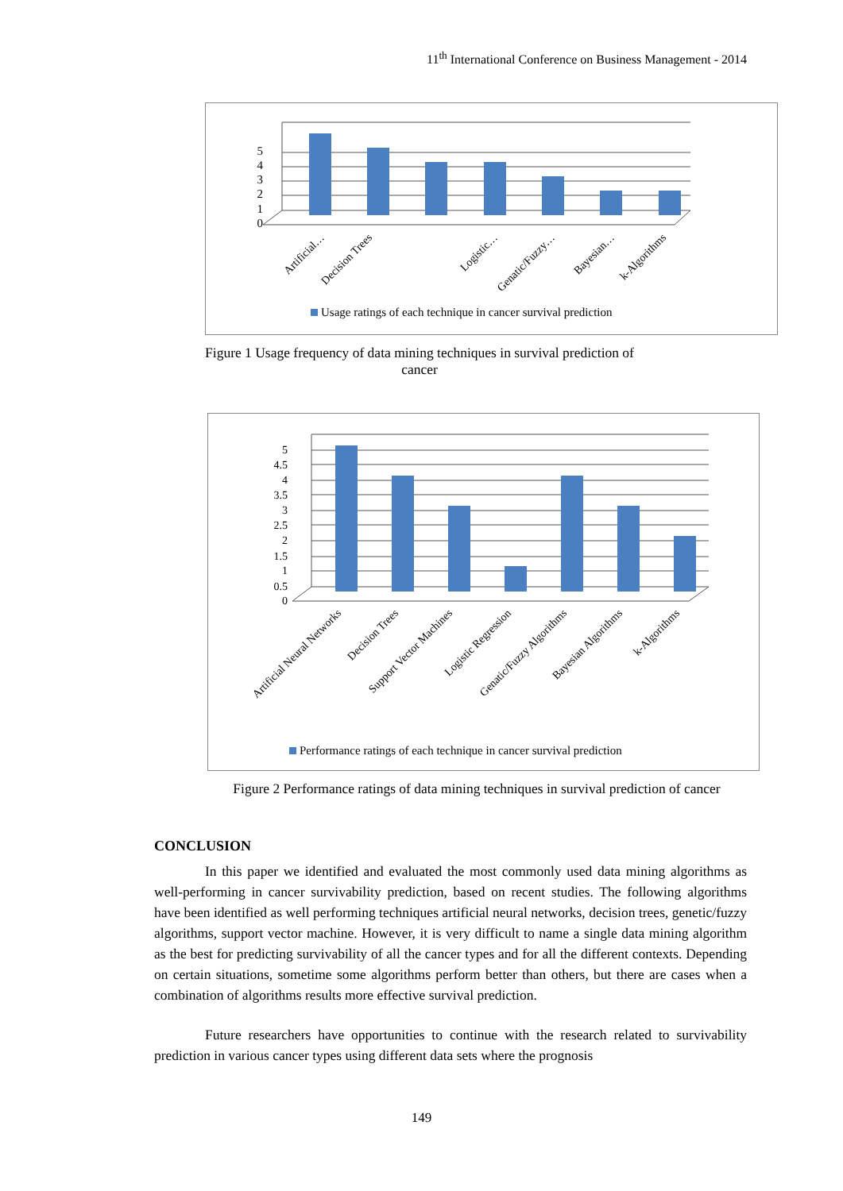11<sup>th</sup> International Conference on Business Management - 2014
0
1
2
3
4
5
Artificial…
Decision Trees
Logistic…
Genatic/Fuzzy…
Bayesian…
k-Algorithms
Usage ratings of each technique in cancer survival prediction
Figure 1 Usage frequency of data mining techniques in survival prediction of cancer
0
0.5
1
1.5
2
2.5
3
3.5
4
4.5
5
Artificial Neural Networks
Decision Trees
Support Vector Machines
Logistic Regression
Genatic/Fuzzy Algorithms
Bayesian Algorithms
k-Algorithms
Performance ratings of each technique in cancer survival prediction
Figure 2 Performance ratings of data mining techniques in survival prediction of cancer
CONCLUSION
In this paper we identified and evaluated the most commonly used data mining algorithms as well-performing in cancer survivability prediction, based on recent studies. The following algorithms have been identified as well performing techniques artificial neural networks, decision trees, genetic/fuzzy algorithms, support vector machine. However, it is very difficult to name a single data mining algorithm as the best for predicting survivability of all the cancer types and for all the different contexts. Depending on certain situations, sometime some algorithms perform better than others, but there are cases when a combination of algorithms results more effective survival prediction.
Future researchers have opportunities to continue with the research related to survivability prediction in various cancer types using different data sets where the prognosis
149